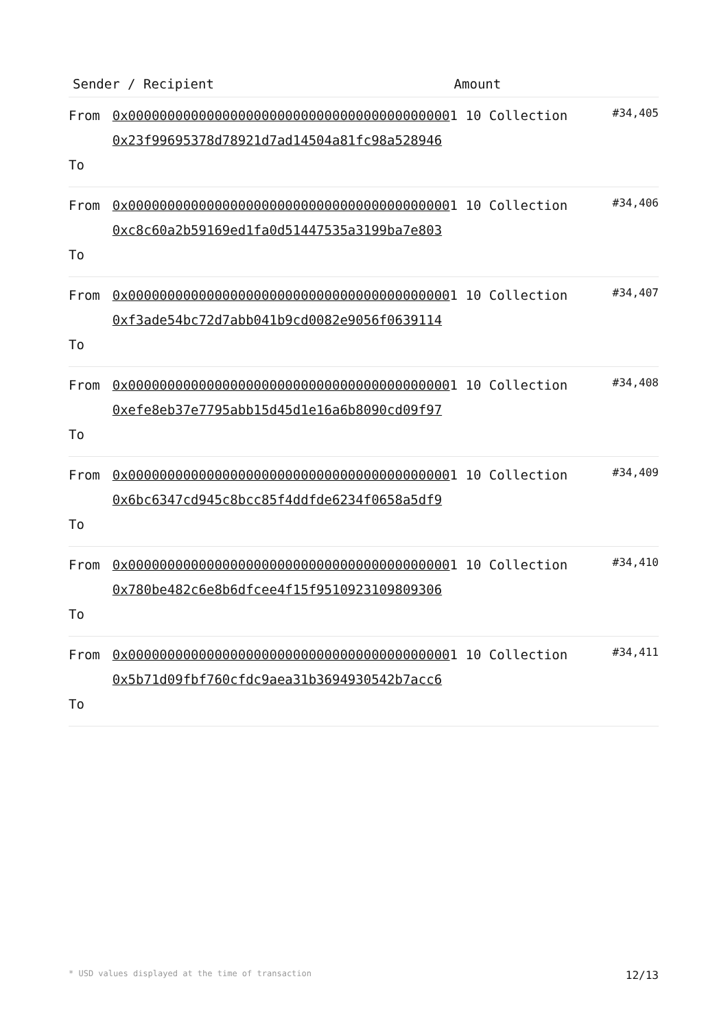| Sender / Recipient | | Amount | |
| --- | --- | --- | --- |
| From To | 0x00000000000000000000000000000000000000000 0x23f99695378d78921d7ad14504a81fc98a528946 | 1 10 Collection | #34,405 |
| From To | 0x00000000000000000000000000000000000000000 0xc8c60a2b59169ed1fa0d51447535a3199ba7e803 | 1 10 Collection | #34,406 |
| From To | 0x00000000000000000000000000000000000000000 0xf3ade54bc72d7abb041b9cd0082e9056f0639114 | 1 10 Collection | #34,407 |
| From To | 0x00000000000000000000000000000000000000000 0xefe8eb37e7795abb15d45d1e16a6b8090cd09f97 | 1 10 Collection | #34,408 |
| From To | 0x00000000000000000000000000000000000000000 0x6bc6347cd945c8bcc85f4ddfde6234f0658a5df9 | 1 10 Collection | #34,409 |
| From To | 0x00000000000000000000000000000000000000000 0x780be482c6e8b6dfcee4f15f9510923109809306 | 1 10 Collection | #34,410 |
| From To | 0x00000000000000000000000000000000000000000 0x5b71d09fbf760cfdc9aea31b3694930542b7acc6 | 1 10 Collection | #34,411 |
* USD values displayed at the time of transaction 12/13